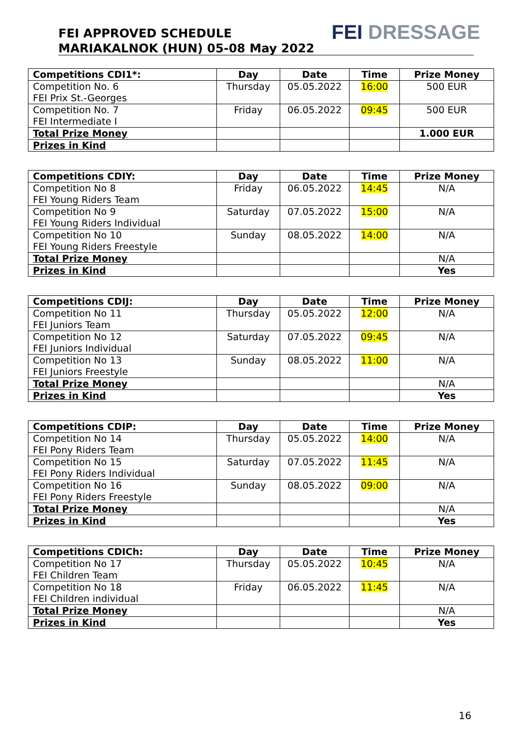FEI APPROVED SCHEDULE
MARIAKALNOK (HUN) 05-08 May 2022
FEI DRESSAGE
| Competitions CDI1*: | Day | Date | Time | Prize Money |
| --- | --- | --- | --- | --- |
| Competition No. 6 FEI Prix St.-Georges | Thursday | 05.05.2022 | 16:00 | 500 EUR |
| Competition No. 7 FEI Intermediate I | Friday | 06.05.2022 | 09:45 | 500 EUR |
| Total Prize Money | | | | 1.000 EUR |
| Prizes in Kind | | | | |
| Competitions CDIY: | Day | Date | Time | Prize Money |
| --- | --- | --- | --- | --- |
| Competition No 8 FEI Young Riders Team | Friday | 06.05.2022 | 14:45 | N/A |
| Competition No 9 FEI Young Riders Individual | Saturday | 07.05.2022 | 15:00 | N/A |
| Competition No 10 FEI Young Riders Freestyle | Sunday | 08.05.2022 | 14:00 | N/A |
| Total Prize Money | | | | N/A |
| Prizes in Kind | | | | Yes |
| Competitions CDIJ: | Day | Date | Time | Prize Money |
| --- | --- | --- | --- | --- |
| Competition No 11 FEI Juniors Team | Thursday | 05.05.2022 | 12:00 | N/A |
| Competition No 12 FEI Juniors Individual | Saturday | 07.05.2022 | 09:45 | N/A |
| Competition No 13 FEI Juniors Freestyle | Sunday | 08.05.2022 | 11:00 | N/A |
| Total Prize Money | | | | N/A |
| Prizes in Kind | | | | Yes |
| Competitions CDIP: | Day | Date | Time | Prize Money |
| --- | --- | --- | --- | --- |
| Competition No 14 FEI Pony Riders Team | Thursday | 05.05.2022 | 14:00 | N/A |
| Competition No 15 FEI Pony Riders Individual | Saturday | 07.05.2022 | 11:45 | N/A |
| Competition No 16 FEI Pony Riders Freestyle | Sunday | 08.05.2022 | 09:00 | N/A |
| Total Prize Money | | | | N/A |
| Prizes in Kind | | | | Yes |
| Competitions CDICh: | Day | Date | Time | Prize Money |
| --- | --- | --- | --- | --- |
| Competition No 17 FEI Children Team | Thursday | 05.05.2022 | 10:45 | N/A |
| Competition No 18 FEI Children individual | Friday | 06.05.2022 | 11:45 | N/A |
| Total Prize Money | | | | N/A |
| Prizes in Kind | | | | Yes |
16